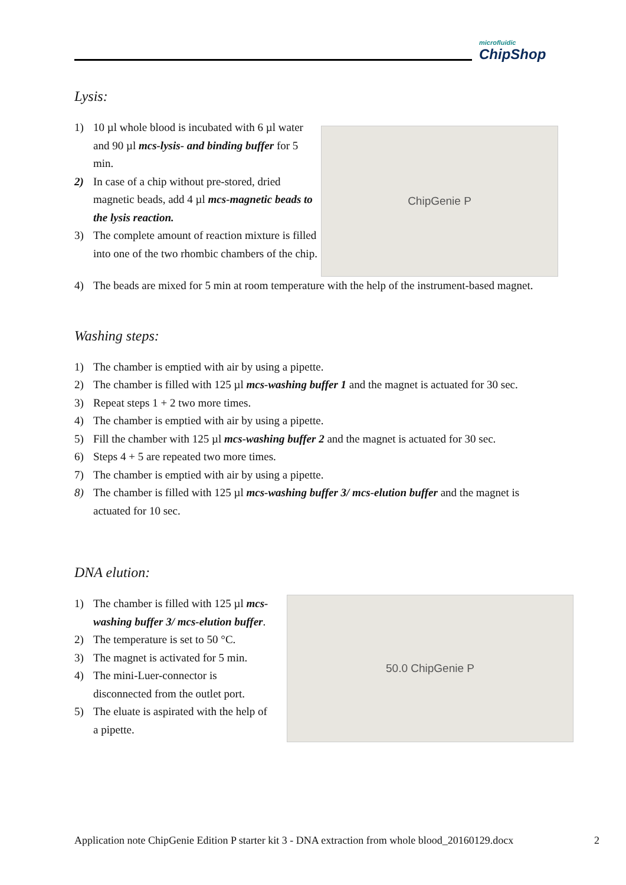microfluidic
ChipShop
Lysis:
1) 10 µl whole blood is incubated with 6 µl water and 90 µl mcs-lysis- and binding buffer for 5 min.
2) In case of a chip without pre-stored, dried magnetic beads, add 4 µl mcs-magnetic beads to the lysis reaction.
3) The complete amount of reaction mixture is filled into one of the two rhombic chambers of the chip.
ChipGenie P
4) The beads are mixed for 5 min at room temperature with the help of the instrument-based magnet.
Washing steps:
1) The chamber is emptied with air by using a pipette.
2) The chamber is filled with 125 µl mcs-washing buffer 1 and the magnet is actuated for 30 sec.
3) Repeat steps 1 + 2 two more times.
4) The chamber is emptied with air by using a pipette.
5) Fill the chamber with 125 µl mcs-washing buffer 2 and the magnet is actuated for 30 sec.
6) Steps 4 + 5 are repeated two more times.
7) The chamber is emptied with air by using a pipette.
8) The chamber is filled with 125 µl mcs-washing buffer 3/ mcs-elution buffer and the magnet is actuated for 10 sec.
DNA elution:
1) The chamber is filled with 125 µl mcs-washing buffer 3/ mcs-elution buffer.
2) The temperature is set to 50 °C.
3) The magnet is activated for 5 min.
4) The mini-Luer-connector is disconnected from the outlet port.
5) The eluate is aspirated with the help of a pipette.
50.0 ChipGenie P
Application note ChipGenie Edition P starter kit 3 - DNA extraction from whole blood_20160129.docx 2